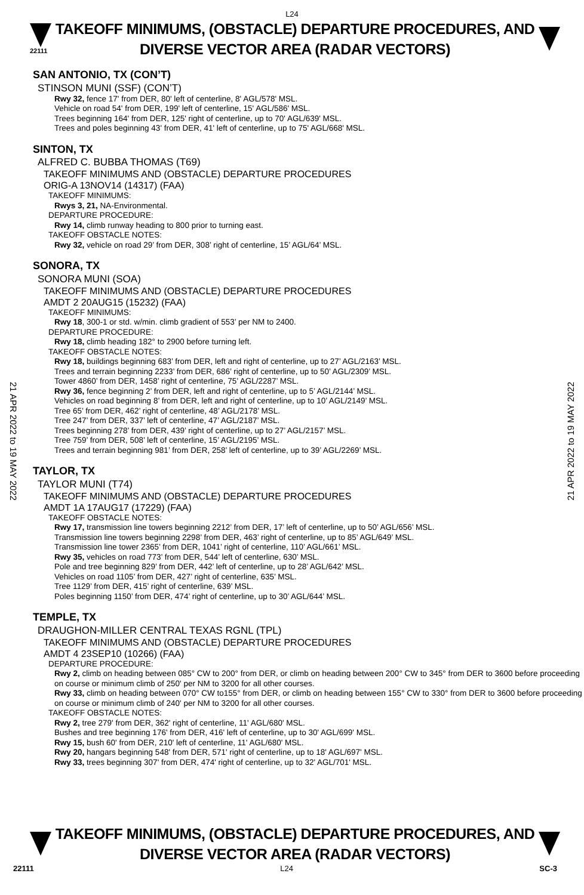L24
22111
TAKEOFF MINIMUMS, (OBSTACLE) DEPARTURE PROCEDURES, AND
DIVERSE VECTOR AREA (RADAR VECTORS)
SAN ANTONIO, TX (CON’T)
STINSON MUNI (SSF) (CON’T)
Rwy 32, fence 17' from DER, 80' left of centerline, 8' AGL/578' MSL.
Vehicle on road 54' from DER, 199' left of centerline, 15' AGL/586' MSL.
Trees beginning 164' from DER, 125' right of centerline, up to 70' AGL/639' MSL.
Trees and poles beginning 43' from DER, 41' left of centerline, up to 75' AGL/668' MSL.
SINTON, TX
ALFRED C. BUBBA THOMAS (T69)
TAKEOFF MINIMUMS AND (OBSTACLE) DEPARTURE PROCEDURES
ORIG-A 13NOV14 (14317) (FAA)
TAKEOFF MINIMUMS:
Rwys 3, 21, NA-Environmental.
DEPARTURE PROCEDURE:
Rwy 14, climb runway heading to 800 prior to turning east.
TAKEOFF OBSTACLE NOTES:
Rwy 32, vehicle on road 29’ from DER, 308’ right of centerline, 15’ AGL/64’ MSL.
SONORA, TX
SONORA MUNI (SOA)
TAKEOFF MINIMUMS AND (OBSTACLE) DEPARTURE PROCEDURES
AMDT 2 20AUG15 (15232) (FAA)
TAKEOFF MINIMUMS:
Rwy 18, 300-1 or std. w/min. climb gradient of 553’ per NM to 2400.
DEPARTURE PROCEDURE:
Rwy 18, climb heading 182° to 2900 before turning left.
TAKEOFF OBSTACLE NOTES:
Rwy 18, buildings beginning 683’ from DER, left and right of centerline, up to 27’ AGL/2163’ MSL.
Trees and terrain beginning 2233’ from DER, 686’ right of centerline, up to 50’ AGL/2309’ MSL.
Tower 4860’ from DER, 1458’ right of centerline, 75’ AGL/2287’ MSL.
Rwy 36, fence beginning 2’ from DER, left and right of centerline, up to 5’ AGL/2144’ MSL.
Vehicles on road beginning 8’ from DER, left and right of centerline, up to 10’ AGL/2149’ MSL.
Tree 65’ from DER, 462’ right of centerline, 48’ AGL/2178’ MSL.
Tree 247’ from DER, 337’ left of centerline, 47’ AGL/2187’ MSL.
Trees beginning 278’ from DER, 439’ right of centerline, up to 27’ AGL/2157’ MSL.
Tree 759’ from DER, 508’ left of centerline, 15’ AGL/2195’ MSL.
Trees and terrain beginning 981’ from DER, 258’ left of centerline, up to 39’ AGL/2269’ MSL.
TAYLOR, TX
TAYLOR MUNI (T74)
TAKEOFF MINIMUMS AND (OBSTACLE) DEPARTURE PROCEDURES
AMDT 1A 17AUG17 (17229) (FAA)
TAKEOFF OBSTACLE NOTES:
Rwy 17, transmission line towers beginning 2212’ from DER, 17’ left of centerline, up to 50’ AGL/656’ MSL.
Transmission line towers beginning 2298’ from DER, 463’ right of centerline, up to 85’ AGL/649’ MSL.
Transmission line tower 2365’ from DER, 1041’ right of centerline, 110’ AGL/661’ MSL.
Rwy 35, vehicles on road 773’ from DER, 544’ left of centerline, 630’ MSL.
Pole and tree beginning 829’ from DER, 442’ left of centerline, up to 28’ AGL/642’ MSL.
Vehicles on road 1105’ from DER, 427’ right of centerline, 635’ MSL.
Tree 1129’ from DER, 415’ right of centerline, 639’ MSL.
Poles beginning 1150’ from DER, 474’ right of centerline, up to 30’ AGL/644’ MSL.
TEMPLE, TX
DRAUGHON-MILLER CENTRAL TEXAS RGNL (TPL)
TAKEOFF MINIMUMS AND (OBSTACLE) DEPARTURE PROCEDURES
AMDT 4 23SEP10 (10266) (FAA)
DEPARTURE PROCEDURE:
Rwy 2, climb on heading between 085° CW to 200° from DER, or climb on heading between 200° CW to 345° from DER to 3600 before proceeding on course or minimum climb of 250' per NM to 3200 for all other courses.
Rwy 33, climb on heading between 070° CW to155° from DER, or climb on heading between 155° CW to 330° from DER to 3600 before proceeding on course or minimum climb of 240' per NM to 3200 for all other courses.
TAKEOFF OBSTACLE NOTES:
Rwy 2, tree 279' from DER, 362' right of centerline, 11' AGL/680' MSL.
Bushes and tree beginning 176' from DER, 416' left of centerline, up to 30' AGL/699' MSL.
Rwy 15, bush 60' from DER, 210' left of centerline, 11' AGL/680' MSL.
Rwy 20, hangars beginning 548' from DER, 571' right of centerline, up to 18' AGL/697' MSL.
Rwy 33, trees beginning 307' from DER, 474' right of centerline, up to 32' AGL/701' MSL.
21 APR 2022 to 19 MAY 2022
21 APR 2022 to 19 MAY 2022
TAKEOFF MINIMUMS, (OBSTACLE) DEPARTURE PROCEDURES, AND
DIVERSE VECTOR AREA (RADAR VECTORS)
22111 L24 SC-3